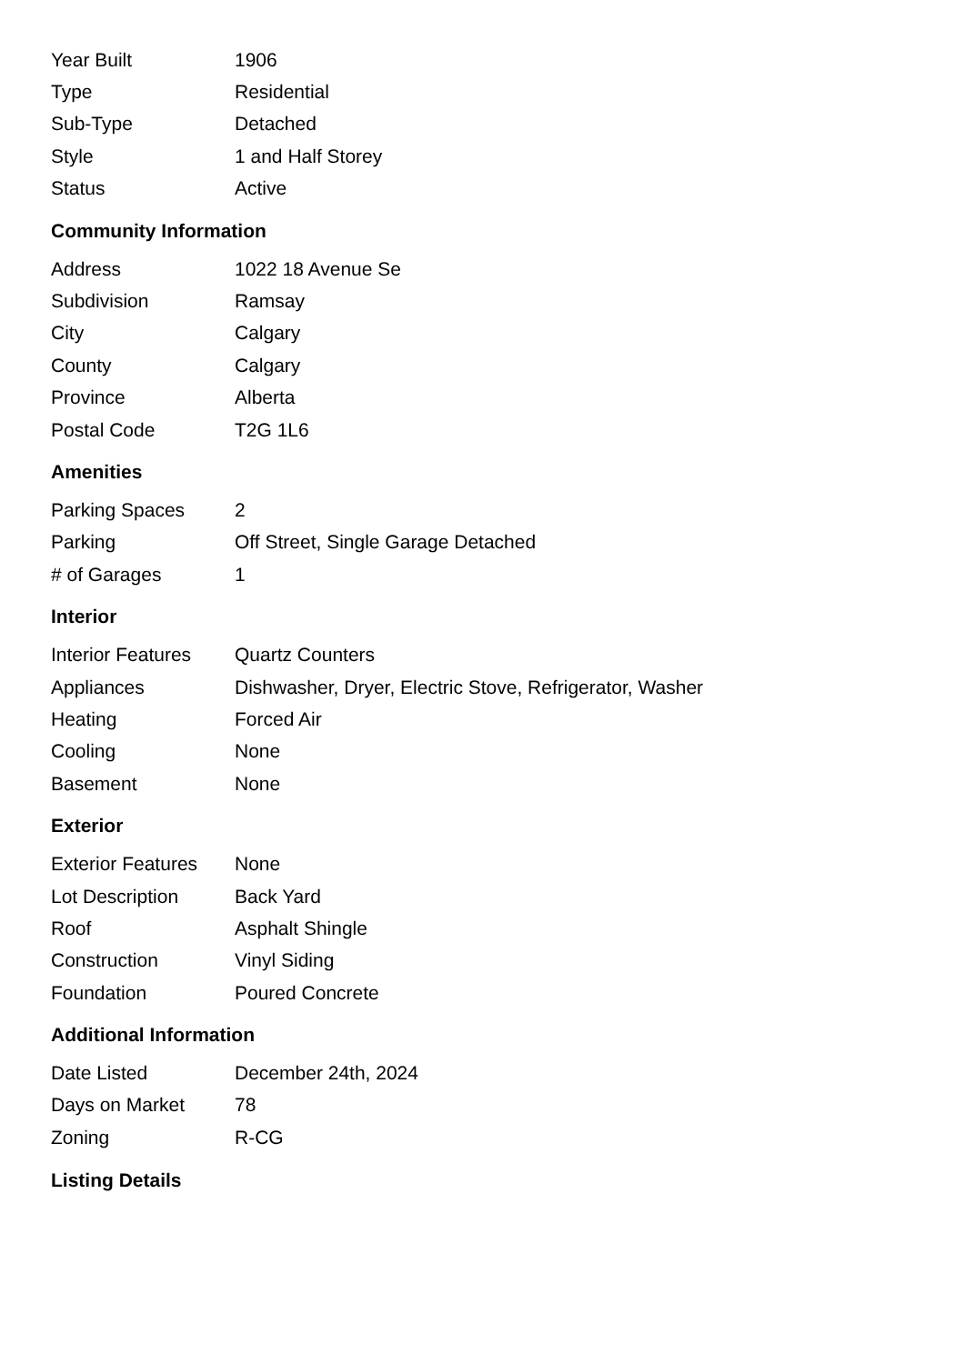| Year Built | 1906 |
| Type | Residential |
| Sub-Type | Detached |
| Style | 1 and Half Storey |
| Status | Active |
Community Information
| Address | 1022 18 Avenue Se |
| Subdivision | Ramsay |
| City | Calgary |
| County | Calgary |
| Province | Alberta |
| Postal Code | T2G 1L6 |
Amenities
| Parking Spaces | 2 |
| Parking | Off Street, Single Garage Detached |
| # of Garages | 1 |
Interior
| Interior Features | Quartz Counters |
| Appliances | Dishwasher, Dryer, Electric Stove, Refrigerator, Washer |
| Heating | Forced Air |
| Cooling | None |
| Basement | None |
Exterior
| Exterior Features | None |
| Lot Description | Back Yard |
| Roof | Asphalt Shingle |
| Construction | Vinyl Siding |
| Foundation | Poured Concrete |
Additional Information
| Date Listed | December 24th, 2024 |
| Days on Market | 78 |
| Zoning | R-CG |
Listing Details